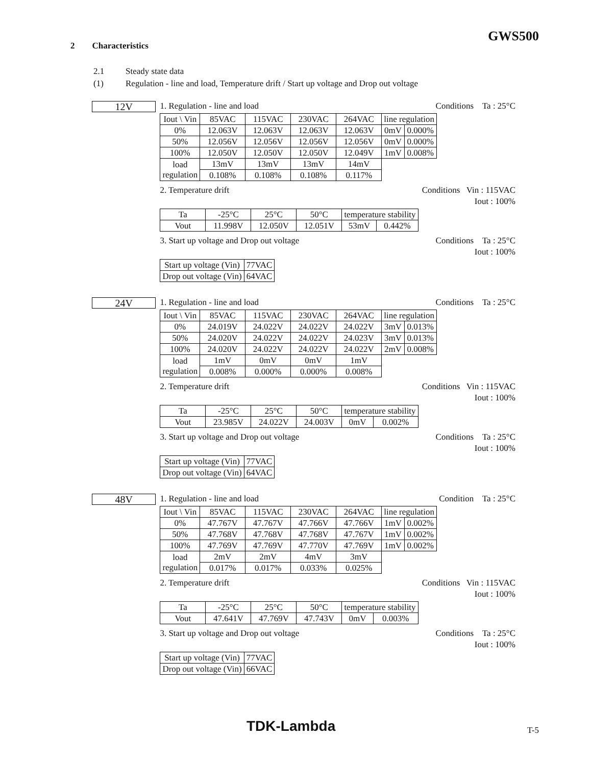GWS500
2 Characteristics
2.1 Steady state data
(1) Regulation - line and load, Temperature drift / Start up voltage and Drop out voltage
12V
1. Regulation - line and load Conditions Ta : 25°C
| Iout \ Vin | 85VAC | 115VAC | 230VAC | 264VAC | line regulation | |
| 0% | 12.063V | 12.063V | 12.063V | 12.063V | 0mV | 0.000% |
| 50% | 12.056V | 12.056V | 12.056V | 12.056V | 0mV | 0.000% |
| 100% | 12.050V | 12.050V | 12.050V | 12.049V | 1mV | 0.008% |
| load regulation | 13mV | 13mV | 13mV | 14mV | | |
| | 0.108% | 0.108% | 0.108% | 0.117% | | |
2. Temperature drift Conditions Vin : 115VAC
Iout : 100%
| Ta | -25°C | 25°C | 50°C | temperature stability | |
| Vout | 11.998V | 12.050V | 12.051V | 53mV | 0.442% |
3. Start up voltage and Drop out voltage Conditions Ta : 25°C
Iout : 100%
| Start up voltage (Vin) | 77VAC |
| Drop out voltage (Vin) | 64VAC |
24V
1. Regulation - line and load Conditions Ta : 25°C
| Iout \ Vin | 85VAC | 115VAC | 230VAC | 264VAC | line regulation | |
| 0% | 24.019V | 24.022V | 24.022V | 24.022V | 3mV | 0.013% |
| 50% | 24.020V | 24.022V | 24.022V | 24.023V | 3mV | 0.013% |
| 100% | 24.020V | 24.022V | 24.022V | 24.022V | 2mV | 0.008% |
| load regulation | 1mV | 0mV | 0mV | 1mV | | |
| | 0.008% | 0.000% | 0.000% | 0.008% | | |
2. Temperature drift Conditions Vin : 115VAC
Iout : 100%
| Ta | -25°C | 25°C | 50°C | temperature stability | |
| Vout | 23.985V | 24.022V | 24.003V | 0mV | 0.002% |
3. Start up voltage and Drop out voltage Conditions Ta : 25°C
Iout : 100%
| Start up voltage (Vin) | 77VAC |
| Drop out voltage (Vin) | 64VAC |
48V
1. Regulation - line and load Condition Ta : 25°C
| Iout \ Vin | 85VAC | 115VAC | 230VAC | 264VAC | line regulation | |
| 0% | 47.767V | 47.767V | 47.766V | 47.766V | 1mV | 0.002% |
| 50% | 47.768V | 47.768V | 47.768V | 47.767V | 1mV | 0.002% |
| 100% | 47.769V | 47.769V | 47.770V | 47.769V | 1mV | 0.002% |
| load regulation | 2mV | 2mV | 4mV | 3mV | | |
| | 0.017% | 0.017% | 0.033% | 0.025% | | |
2. Temperature drift Conditions Vin : 115VAC
Iout : 100%
| Ta | -25°C | 25°C | 50°C | temperature stability | |
| Vout | 47.641V | 47.769V | 47.743V | 0mV | 0.003% |
3. Start up voltage and Drop out voltage Conditions Ta : 25°C
Iout : 100%
| Start up voltage (Vin) | 77VAC |
| Drop out voltage (Vin) | 66VAC |
TDK-Lambda T-5